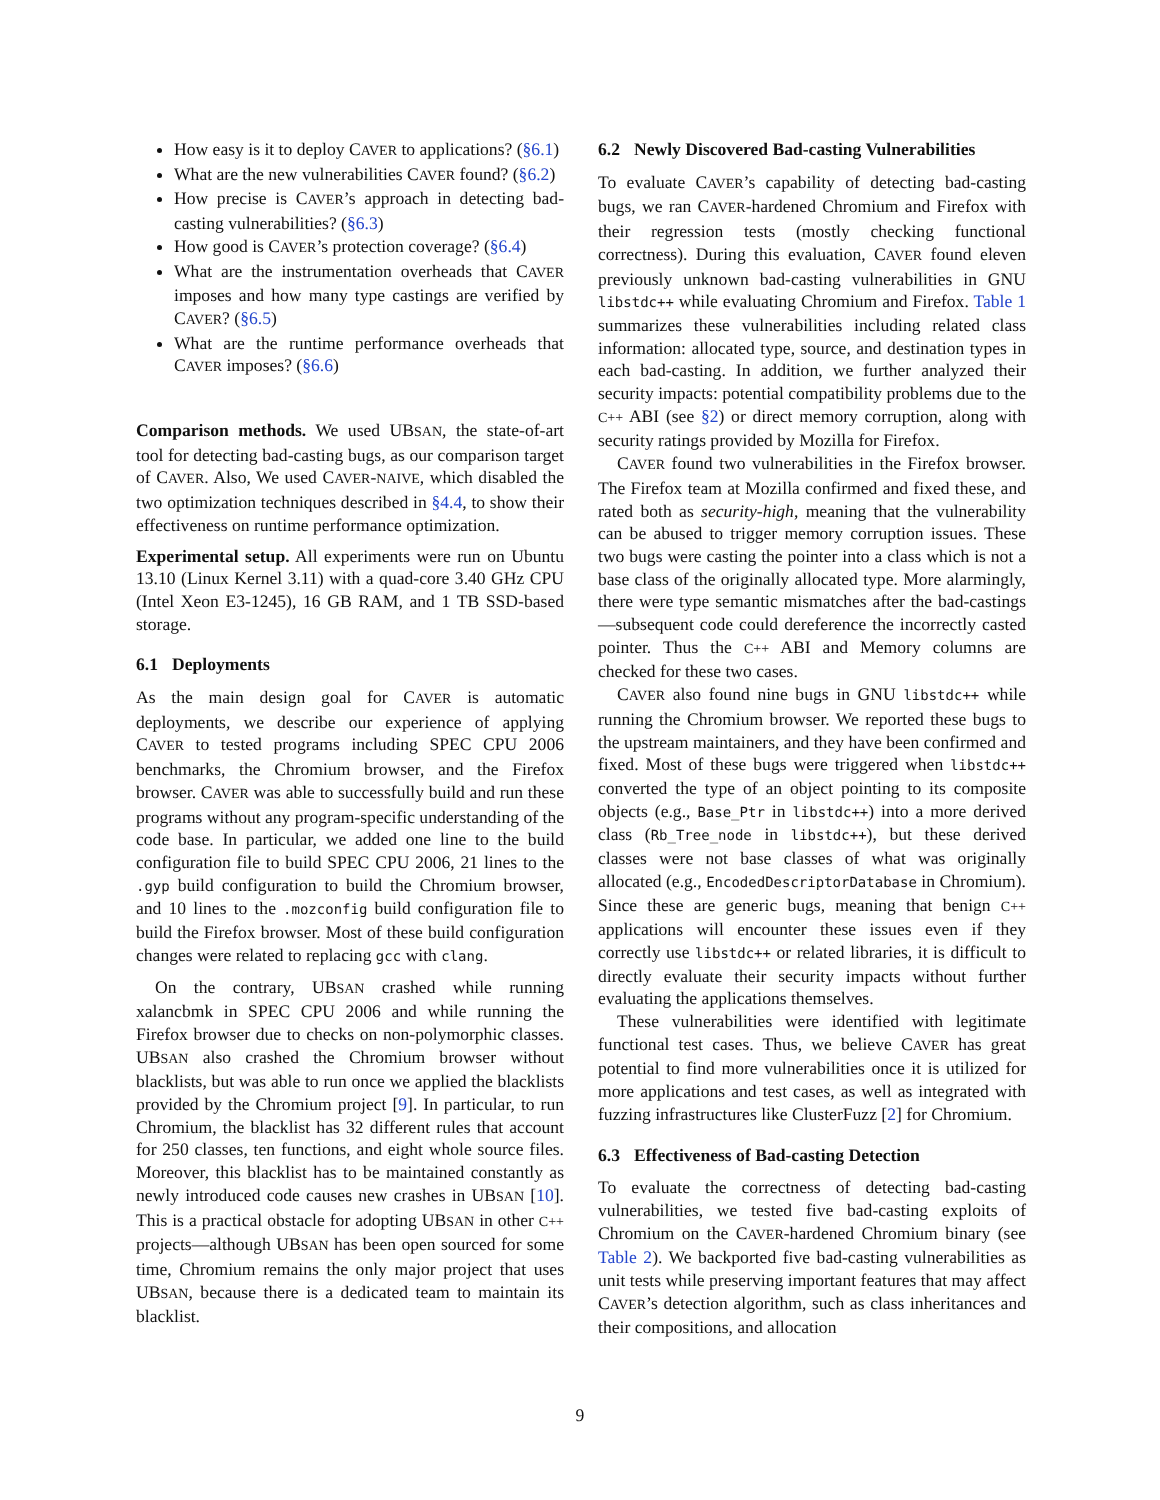How easy is it to deploy CAVER to applications? (§6.1)
What are the new vulnerabilities CAVER found? (§6.2)
How precise is CAVER’s approach in detecting bad-casting vulnerabilities? (§6.3)
How good is CAVER’s protection coverage? (§6.4)
What are the instrumentation overheads that CAVER imposes and how many type castings are verified by CAVER? (§6.5)
What are the runtime performance overheads that CAVER imposes? (§6.6)
Comparison methods. We used UBSAN, the state-of-art tool for detecting bad-casting bugs, as our comparison target of CAVER. Also, We used CAVER-NAIVE, which disabled the two optimization techniques described in §4.4, to show their effectiveness on runtime performance optimization.
Experimental setup. All experiments were run on Ubuntu 13.10 (Linux Kernel 3.11) with a quad-core 3.40 GHz CPU (Intel Xeon E3-1245), 16 GB RAM, and 1 TB SSD-based storage.
6.1 Deployments
As the main design goal for CAVER is automatic deployments, we describe our experience of applying CAVER to tested programs including SPEC CPU 2006 benchmarks, the Chromium browser, and the Firefox browser. CAVER was able to successfully build and run these programs without any program-specific understanding of the code base. In particular, we added one line to the build configuration file to build SPEC CPU 2006, 21 lines to the .gyp build configuration to build the Chromium browser, and 10 lines to the .mozconfig build configuration file to build the Firefox browser. Most of these build configuration changes were related to replacing gcc with clang.
On the contrary, UBSAN crashed while running xalancbmk in SPEC CPU 2006 and while running the Firefox browser due to checks on non-polymorphic classes. UBSAN also crashed the Chromium browser without blacklists, but was able to run once we applied the blacklists provided by the Chromium project [9]. In particular, to run Chromium, the blacklist has 32 different rules that account for 250 classes, ten functions, and eight whole source files. Moreover, this blacklist has to be maintained constantly as newly introduced code causes new crashes in UBSAN [10]. This is a practical obstacle for adopting UBSAN in other C++ projects—although UBSAN has been open sourced for some time, Chromium remains the only major project that uses UBSAN, because there is a dedicated team to maintain its blacklist.
6.2 Newly Discovered Bad-casting Vulnerabilities
To evaluate CAVER’s capability of detecting bad-casting bugs, we ran CAVER-hardened Chromium and Firefox with their regression tests (mostly checking functional correctness). During this evaluation, CAVER found eleven previously unknown bad-casting vulnerabilities in GNU libstdc++ while evaluating Chromium and Firefox. Table 1 summarizes these vulnerabilities including related class information: allocated type, source, and destination types in each bad-casting. In addition, we further analyzed their security impacts: potential compatibility problems due to the C++ ABI (see §2) or direct memory corruption, along with security ratings provided by Mozilla for Firefox.
CAVER found two vulnerabilities in the Firefox browser. The Firefox team at Mozilla confirmed and fixed these, and rated both as security-high, meaning that the vulnerability can be abused to trigger memory corruption issues. These two bugs were casting the pointer into a class which is not a base class of the originally allocated type. More alarmingly, there were type semantic mismatches after the bad-castings—subsequent code could dereference the incorrectly casted pointer. Thus the C++ ABI and Memory columns are checked for these two cases.
CAVER also found nine bugs in GNU libstdc++ while running the Chromium browser. We reported these bugs to the upstream maintainers, and they have been confirmed and fixed. Most of these bugs were triggered when libstdc++ converted the type of an object pointing to its composite objects (e.g., Base_Ptr in libstdc++) into a more derived class (Rb_Tree_node in libstdc++), but these derived classes were not base classes of what was originally allocated (e.g., EncodedDescriptorDatabase in Chromium). Since these are generic bugs, meaning that benign C++ applications will encounter these issues even if they correctly use libstdc++ or related libraries, it is difficult to directly evaluate their security impacts without further evaluating the applications themselves.
These vulnerabilities were identified with legitimate functional test cases. Thus, we believe CAVER has great potential to find more vulnerabilities once it is utilized for more applications and test cases, as well as integrated with fuzzing infrastructures like ClusterFuzz [2] for Chromium.
6.3 Effectiveness of Bad-casting Detection
To evaluate the correctness of detecting bad-casting vulnerabilities, we tested five bad-casting exploits of Chromium on the CAVER-hardened Chromium binary (see Table 2). We backported five bad-casting vulnerabilities as unit tests while preserving important features that may affect CAVER’s detection algorithm, such as class inheritances and their compositions, and allocation
9